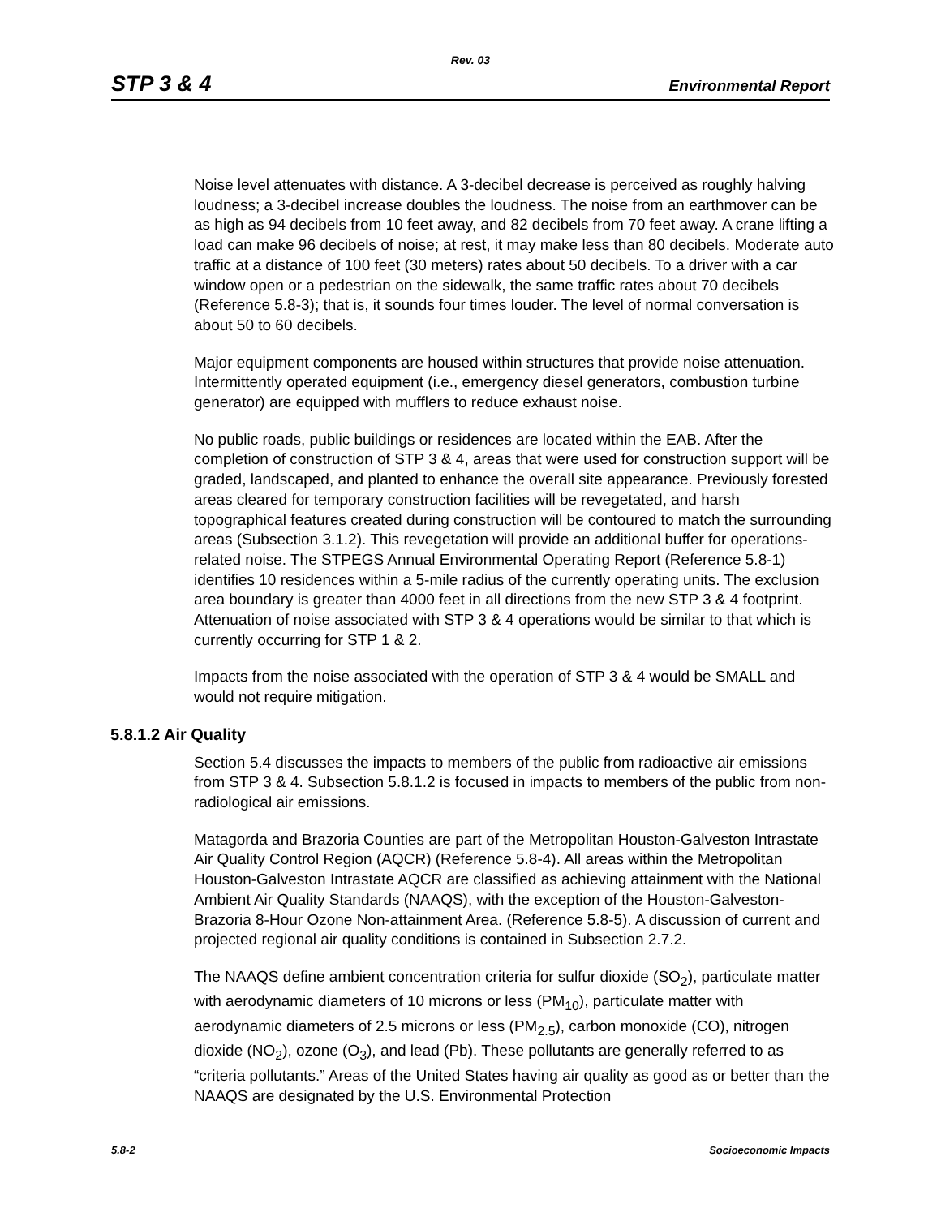Rev. 03
STP 3 & 4 Environmental Report
Noise level attenuates with distance. A 3-decibel decrease is perceived as roughly halving loudness; a 3-decibel increase doubles the loudness. The noise from an earthmover can be as high as 94 decibels from 10 feet away, and 82 decibels from 70 feet away. A crane lifting a load can make 96 decibels of noise; at rest, it may make less than 80 decibels. Moderate auto traffic at a distance of 100 feet (30 meters) rates about 50 decibels. To a driver with a car window open or a pedestrian on the sidewalk, the same traffic rates about 70 decibels (Reference 5.8-3); that is, it sounds four times louder. The level of normal conversation is about 50 to 60 decibels.
Major equipment components are housed within structures that provide noise attenuation. Intermittently operated equipment (i.e., emergency diesel generators, combustion turbine generator) are equipped with mufflers to reduce exhaust noise.
No public roads, public buildings or residences are located within the EAB. After the completion of construction of STP 3 & 4, areas that were used for construction support will be graded, landscaped, and planted to enhance the overall site appearance. Previously forested areas cleared for temporary construction facilities will be revegetated, and harsh topographical features created during construction will be contoured to match the surrounding areas (Subsection 3.1.2). This revegetation will provide an additional buffer for operations-related noise. The STPEGS Annual Environmental Operating Report (Reference 5.8-1) identifies 10 residences within a 5-mile radius of the currently operating units. The exclusion area boundary is greater than 4000 feet in all directions from the new STP 3 & 4 footprint. Attenuation of noise associated with STP 3 & 4 operations would be similar to that which is currently occurring for STP 1 & 2.
Impacts from the noise associated with the operation of STP 3 & 4 would be SMALL and would not require mitigation.
5.8.1.2 Air Quality
Section 5.4 discusses the impacts to members of the public from radioactive air emissions from STP 3 & 4. Subsection 5.8.1.2 is focused in impacts to members of the public from non-radiological air emissions.
Matagorda and Brazoria Counties are part of the Metropolitan Houston-Galveston Intrastate Air Quality Control Region (AQCR) (Reference 5.8-4). All areas within the Metropolitan Houston-Galveston Intrastate AQCR are classified as achieving attainment with the National Ambient Air Quality Standards (NAAQS), with the exception of the Houston-Galveston-Brazoria 8-Hour Ozone Non-attainment Area. (Reference 5.8-5). A discussion of current and projected regional air quality conditions is contained in Subsection 2.7.2.
The NAAQS define ambient concentration criteria for sulfur dioxide (SO<sub>2</sub>), particulate matter with aerodynamic diameters of 10 microns or less (PM<sub>10</sub>), particulate matter with aerodynamic diameters of 2.5 microns or less (PM<sub>2.5</sub>), carbon monoxide (CO), nitrogen dioxide (NO<sub>2</sub>), ozone (O<sub>3</sub>), and lead (Pb). These pollutants are generally referred to as “criteria pollutants.” Areas of the United States having air quality as good as or better than the NAAQS are designated by the U.S. Environmental Protection
5.8-2 Socioeconomic Impacts